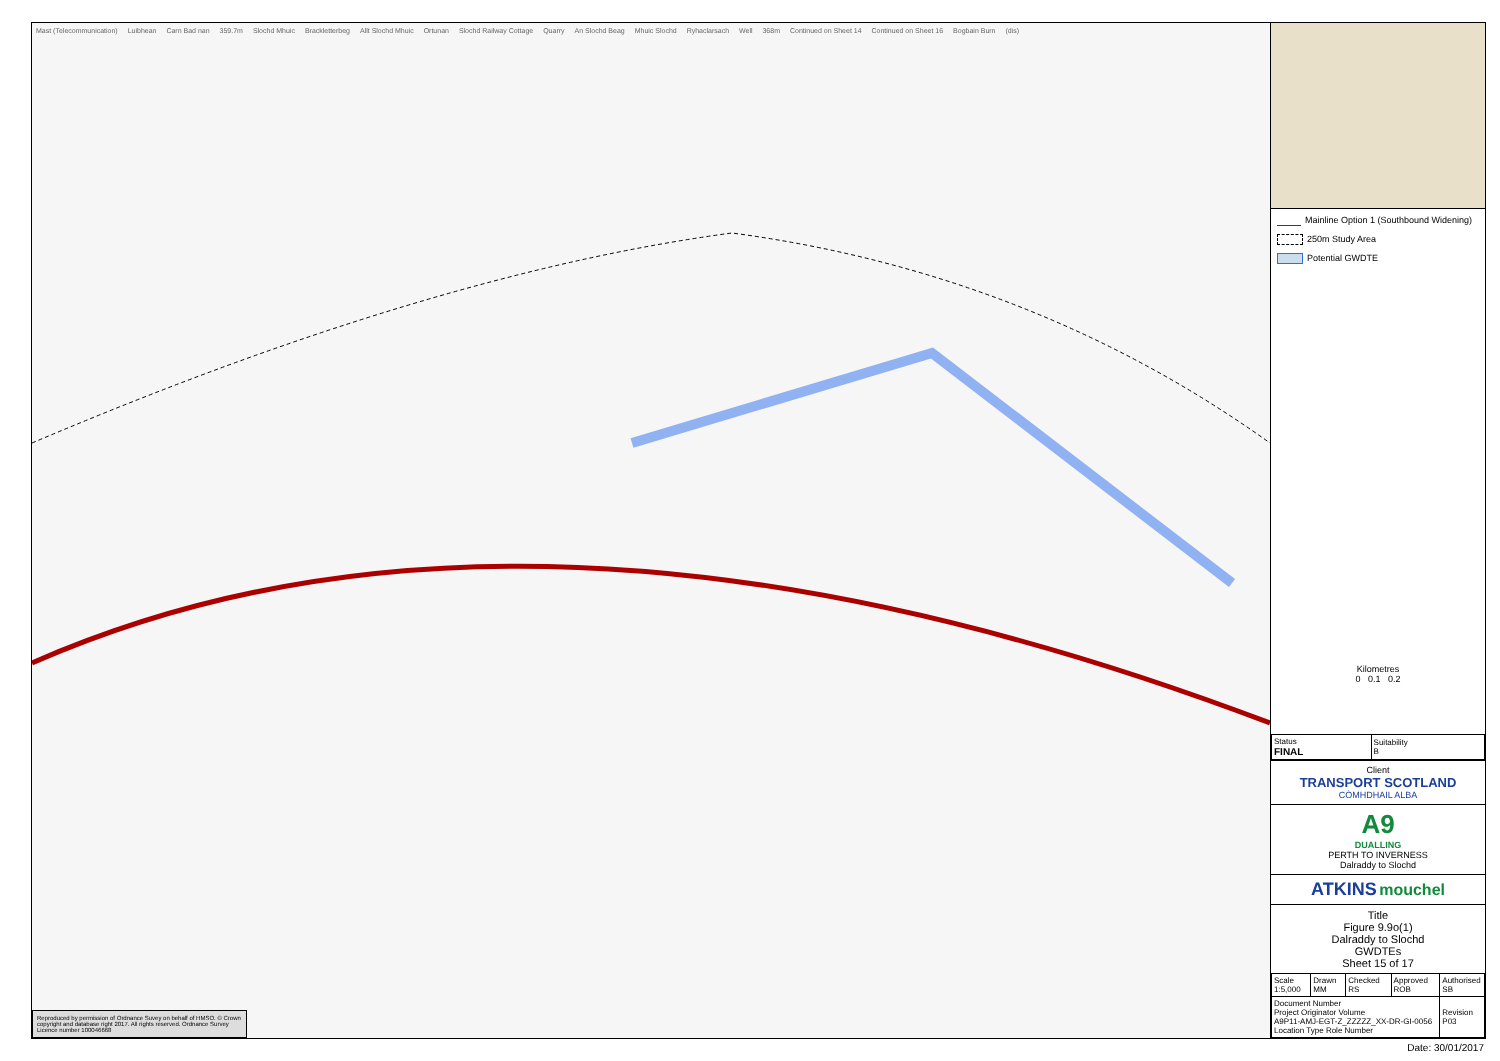Mast (Telecommunication) Luibhean Carn Bad nan 359.7m Slochd Mhuic Brackletterbeg Allt Slochd Mhuic Ortunan Slochd Railway Cottage Quarry An Slochd Beag Mhuic Slochd Ryhaclarsach Well 368m Continued on Sheet 14 Continued on Sheet 16 Bogbain Burn (dis)
Reproduced by permission of Ordnance Suvey on behalf of HMSO. © Crown copyright and database right 2017. All rights reserved. Ordnance Survey Licence number 100046668
Mainline Option 1 (Southbound Widening)
250m Study Area
Potential GWDTE
Kilometres
0 0.1 0.2
| Status FINAL | Suitability B |
Client
TRANSPORT SCOTLAND
CÒMHDHAIL ALBA
A9
DUALLING
PERTH TO INVERNESS
Dalraddy to Slochd
ATKINS mouchel
Title
Figure 9.9o(1)
Dalraddy to Slochd
GWDTEs
Sheet 15 of 17
| Scale 1:5,000 | Drawn MM | Checked RS | Approved ROB | Authorised SB |
| Document Number Project Originator Volume A9P11-AMJ-EGT-Z_ZZZZZ_XX-DR-GI-0056 Location Type Role Number | | | | Revision P03 |
Date: 30/01/2017